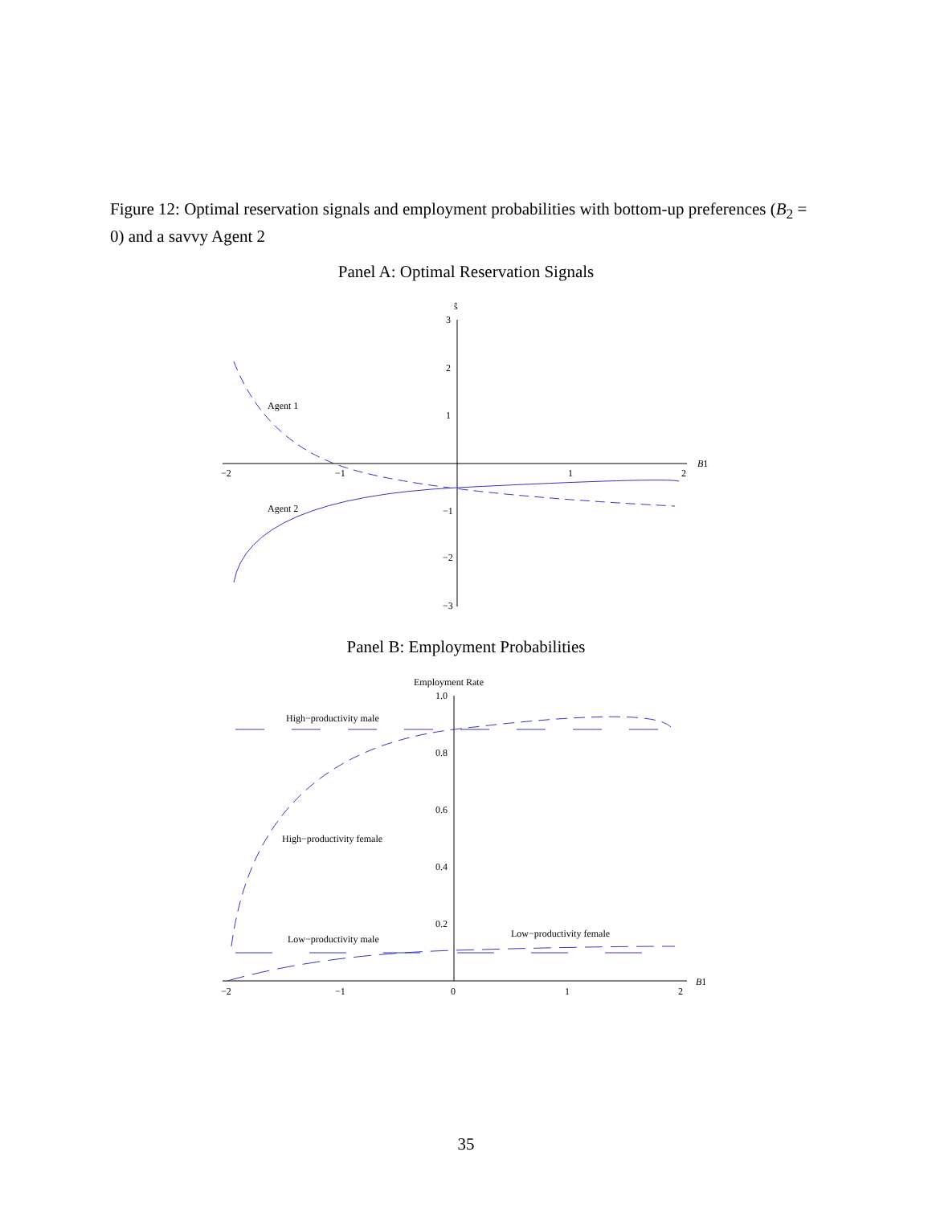Figure 12: Optimal reservation signals and employment probabilities with bottom-up preferences (B<sub>2</sub> = 0) and a savvy Agent 2
Panel A: Optimal Reservation Signals
ŝ
3
2
1
−1
−2
−3
−2
−1
1
2
B1
Agent 1
Agent 2
Panel B: Employment Probabilities
Employment Rate
1.0
0.8
0.6
0.4
0.2
−2
−1
0
1
2
B1
High−productivity male
High−productivity female
Low−productivity male
Low−productivity female
35